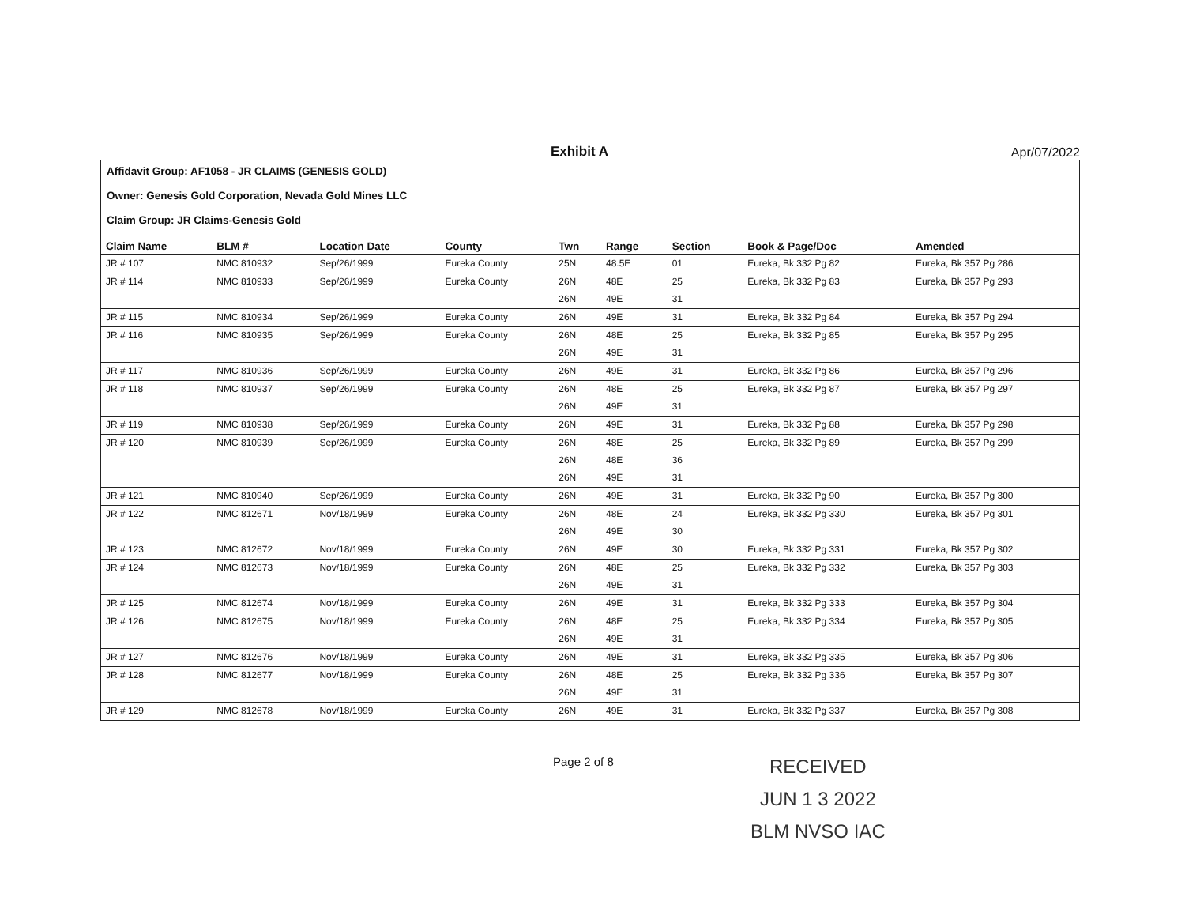Exhibit A
Apr/07/2022
Affidavit Group: AF1058 - JR CLAIMS (GENESIS GOLD)
Owner: Genesis Gold Corporation, Nevada Gold Mines LLC
Claim Group: JR Claims-Genesis Gold
| Claim Name | BLM # | Location Date | County | Twn | Range | Section | Book & Page/Doc | Amended |
| --- | --- | --- | --- | --- | --- | --- | --- | --- |
| JR # 107 | NMC 810932 | Sep/26/1999 | Eureka County | 25N | 48.5E | 01 | Eureka, Bk 332 Pg 82 | Eureka, Bk 357 Pg 286 |
| JR # 114 | NMC 810933 | Sep/26/1999 | Eureka County | 26N | 48E | 25 | Eureka, Bk 332 Pg 83 | Eureka, Bk 357 Pg 293 |
| | | | | 26N | 49E | 31 | | |
| JR # 115 | NMC 810934 | Sep/26/1999 | Eureka County | 26N | 49E | 31 | Eureka, Bk 332 Pg 84 | Eureka, Bk 357 Pg 294 |
| JR # 116 | NMC 810935 | Sep/26/1999 | Eureka County | 26N | 48E | 25 | Eureka, Bk 332 Pg 85 | Eureka, Bk 357 Pg 295 |
| | | | | 26N | 49E | 31 | | |
| JR # 117 | NMC 810936 | Sep/26/1999 | Eureka County | 26N | 49E | 31 | Eureka, Bk 332 Pg 86 | Eureka, Bk 357 Pg 296 |
| JR # 118 | NMC 810937 | Sep/26/1999 | Eureka County | 26N | 48E | 25 | Eureka, Bk 332 Pg 87 | Eureka, Bk 357 Pg 297 |
| | | | | 26N | 49E | 31 | | |
| JR # 119 | NMC 810938 | Sep/26/1999 | Eureka County | 26N | 49E | 31 | Eureka, Bk 332 Pg 88 | Eureka, Bk 357 Pg 298 |
| JR # 120 | NMC 810939 | Sep/26/1999 | Eureka County | 26N | 48E | 25 | Eureka, Bk 332 Pg 89 | Eureka, Bk 357 Pg 299 |
| | | | | 26N | 48E | 36 | | |
| | | | | 26N | 49E | 31 | | |
| JR # 121 | NMC 810940 | Sep/26/1999 | Eureka County | 26N | 49E | 31 | Eureka, Bk 332 Pg 90 | Eureka, Bk 357 Pg 300 |
| JR # 122 | NMC 812671 | Nov/18/1999 | Eureka County | 26N | 48E | 24 | Eureka, Bk 332 Pg 330 | Eureka, Bk 357 Pg 301 |
| | | | | 26N | 49E | 30 | | |
| JR # 123 | NMC 812672 | Nov/18/1999 | Eureka County | 26N | 49E | 30 | Eureka, Bk 332 Pg 331 | Eureka, Bk 357 Pg 302 |
| JR # 124 | NMC 812673 | Nov/18/1999 | Eureka County | 26N | 48E | 25 | Eureka, Bk 332 Pg 332 | Eureka, Bk 357 Pg 303 |
| | | | | 26N | 49E | 31 | | |
| JR # 125 | NMC 812674 | Nov/18/1999 | Eureka County | 26N | 49E | 31 | Eureka, Bk 332 Pg 333 | Eureka, Bk 357 Pg 304 |
| JR # 126 | NMC 812675 | Nov/18/1999 | Eureka County | 26N | 48E | 25 | Eureka, Bk 332 Pg 334 | Eureka, Bk 357 Pg 305 |
| | | | | 26N | 49E | 31 | | |
| JR # 127 | NMC 812676 | Nov/18/1999 | Eureka County | 26N | 49E | 31 | Eureka, Bk 332 Pg 335 | Eureka, Bk 357 Pg 306 |
| JR # 128 | NMC 812677 | Nov/18/1999 | Eureka County | 26N | 48E | 25 | Eureka, Bk 332 Pg 336 | Eureka, Bk 357 Pg 307 |
| | | | | 26N | 49E | 31 | | |
| JR # 129 | NMC 812678 | Nov/18/1999 | Eureka County | 26N | 49E | 31 | Eureka, Bk 332 Pg 337 | Eureka, Bk 357 Pg 308 |
Page 2 of 8
RECEIVED
JUN 1 3 2022
BLM NVSO IAC